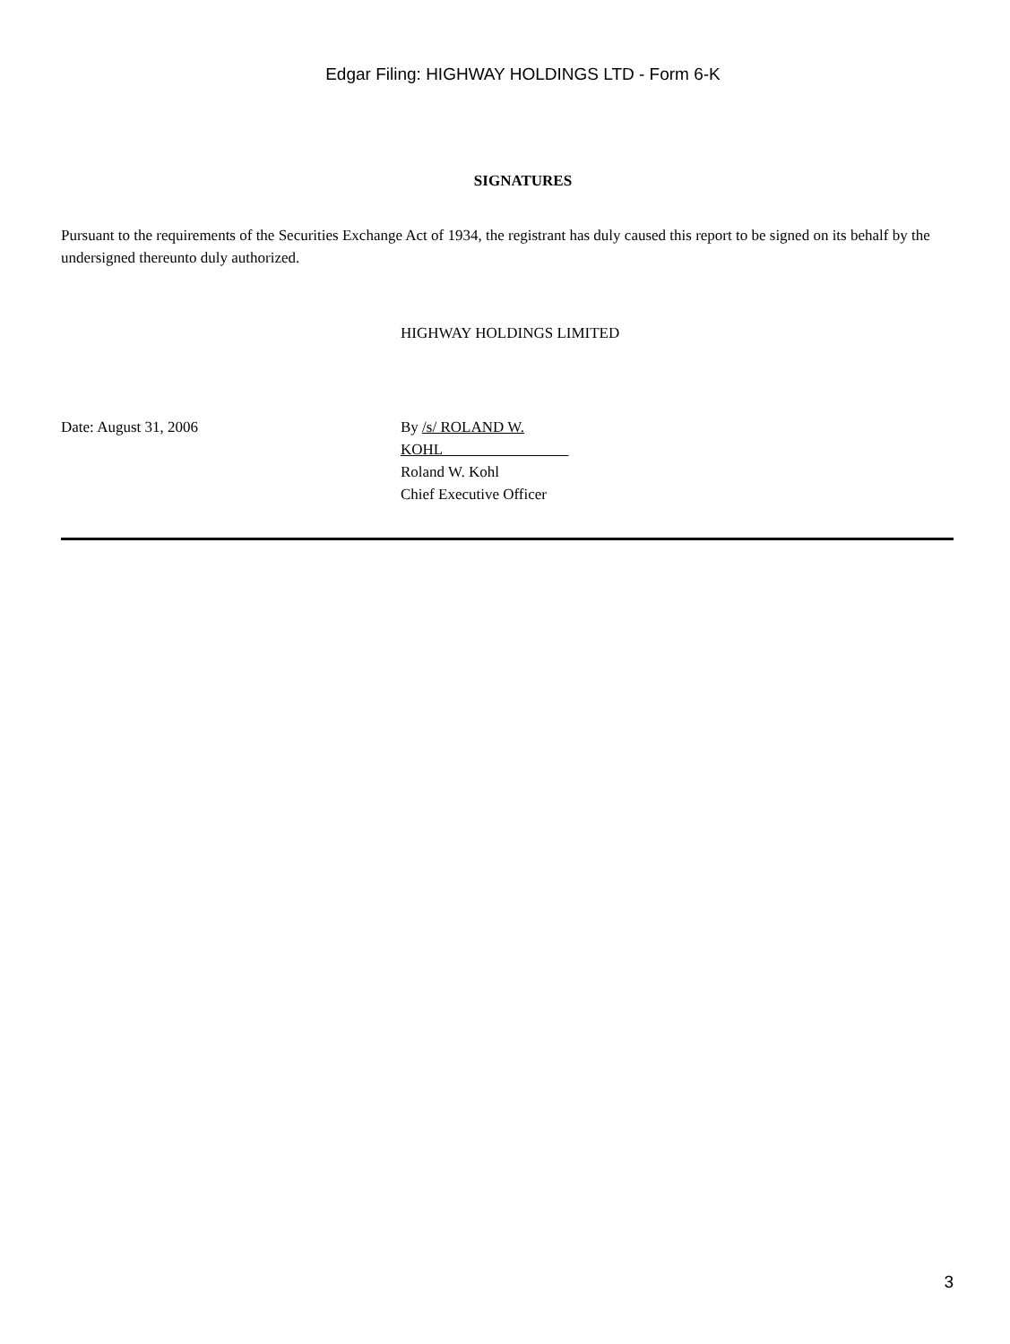Edgar Filing: HIGHWAY HOLDINGS LTD - Form 6-K
SIGNATURES
Pursuant to the requirements of the Securities Exchange Act of 1934, the registrant has duly caused this report to be signed on its behalf by the undersigned thereunto duly authorized.
HIGHWAY HOLDINGS LIMITED
Date: August 31, 2006 By /s/ ROLAND W. KOHL
Roland W. Kohl
Chief Executive Officer
3